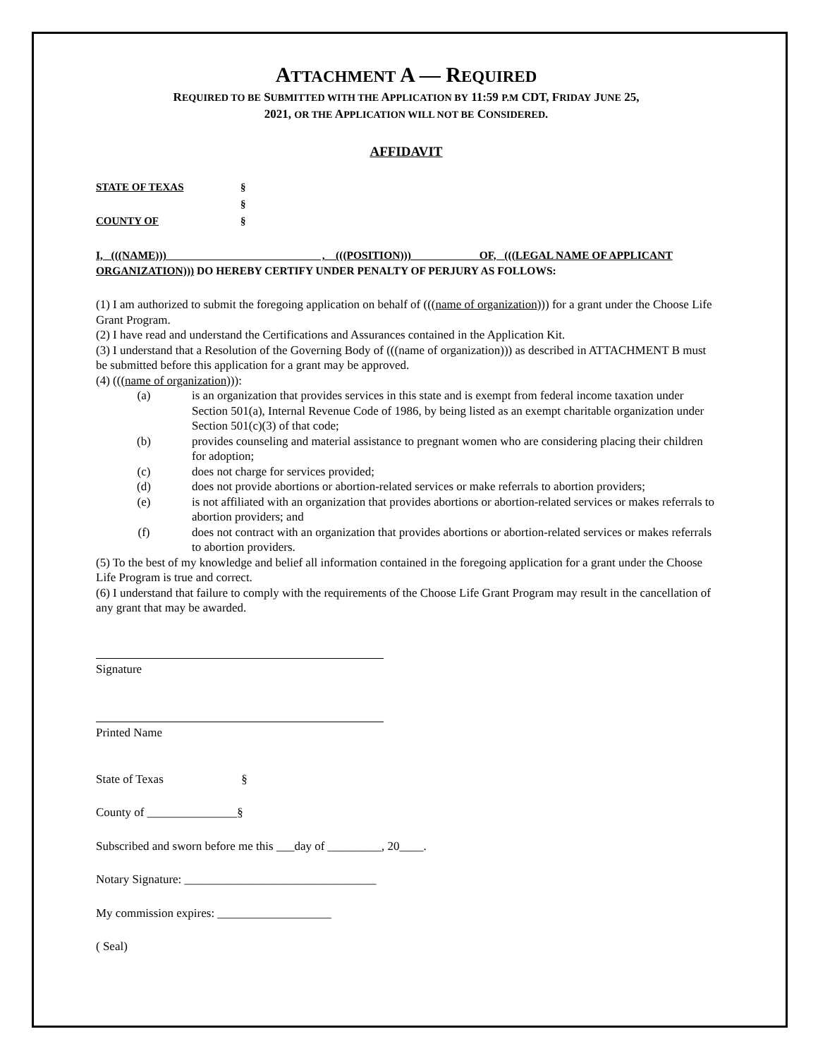ATTACHMENT A — REQUIRED
REQUIRED TO BE SUBMITTED WITH THE APPLICATION BY 11:59 P.M CDT, FRIDAY JUNE 25,
2021, OR THE APPLICATION WILL NOT BE CONSIDERED.
AFFIDAVIT
STATE OF TEXAS §
§
COUNTY OF §
I, (((NAME))) , (((POSITION))) OF, (((LEGAL NAME OF APPLICANT ORGANIZATION))) DO HEREBY CERTIFY UNDER PENALTY OF PERJURY AS FOLLOWS:
(1) I am authorized to submit the foregoing application on behalf of (((name of organization))) for a grant under the Choose Life Grant Program.
(2) I have read and understand the Certifications and Assurances contained in the Application Kit.
(3) I understand that a Resolution of the Governing Body of (((name of organization))) as described in ATTACHMENT B must be submitted before this application for a grant may be approved.
(4) (((name of organization))):
(a) is an organization that provides services in this state and is exempt from federal income taxation under Section 501(a), Internal Revenue Code of 1986, by being listed as an exempt charitable organization under Section 501(c)(3) of that code;
(b) provides counseling and material assistance to pregnant women who are considering placing their children for adoption;
(c) does not charge for services provided;
(d) does not provide abortions or abortion-related services or make referrals to abortion providers;
(e) is not affiliated with an organization that provides abortions or abortion-related services or makes referrals to abortion providers; and
(f) does not contract with an organization that provides abortions or abortion-related services or makes referrals to abortion providers.
(5) To the best of my knowledge and belief all information contained in the foregoing application for a grant under the Choose Life Program is true and correct.
(6) I understand that failure to comply with the requirements of the Choose Life Grant Program may result in the cancellation of any grant that may be awarded.
Signature
Printed Name
State of Texas §
County of _______________§
Subscribed and sworn before me this ___day of _________, 20____.
Notary Signature: ________________________________
My commission expires: ___________________
( Seal)